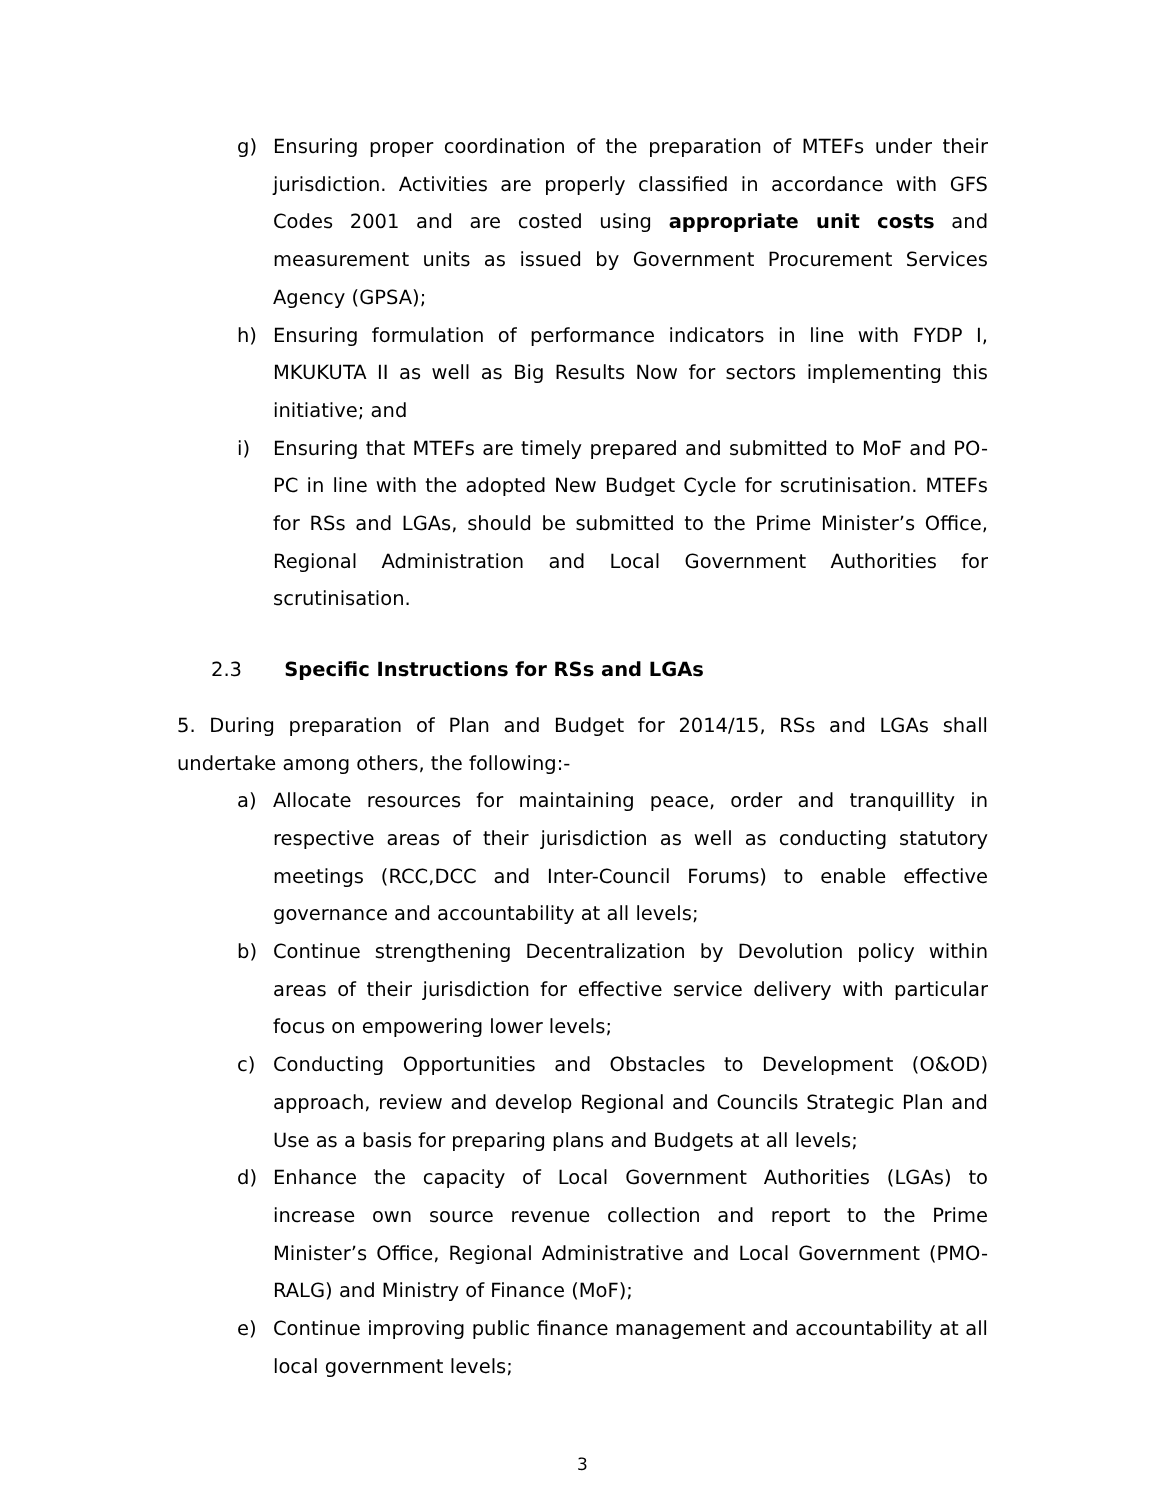g) Ensuring proper coordination of the preparation of MTEFs under their jurisdiction. Activities are properly classified in accordance with GFS Codes 2001 and are costed using appropriate unit costs and measurement units as issued by Government Procurement Services Agency (GPSA);
h) Ensuring formulation of performance indicators in line with FYDP I, MKUKUTA II as well as Big Results Now for sectors implementing this initiative; and
i) Ensuring that MTEFs are timely prepared and submitted to MoF and PO-PC in line with the adopted New Budget Cycle for scrutinisation. MTEFs for RSs and LGAs, should be submitted to the Prime Minister’s Office, Regional Administration and Local Government Authorities for scrutinisation.
2.3 Specific Instructions for RSs and LGAs
5. During preparation of Plan and Budget for 2014/15, RSs and LGAs shall undertake among others, the following:-
a) Allocate resources for maintaining peace, order and tranquillity in respective areas of their jurisdiction as well as conducting statutory meetings (RCC,DCC and Inter-Council Forums) to enable effective governance and accountability at all levels;
b) Continue strengthening Decentralization by Devolution policy within areas of their jurisdiction for effective service delivery with particular focus on empowering lower levels;
c) Conducting Opportunities and Obstacles to Development (O&OD) approach, review and develop Regional and Councils Strategic Plan and Use as a basis for preparing plans and Budgets at all levels;
d) Enhance the capacity of Local Government Authorities (LGAs) to increase own source revenue collection and report to the Prime Minister’s Office, Regional Administrative and Local Government (PMO-RALG) and Ministry of Finance (MoF);
e) Continue improving public finance management and accountability at all local government levels;
3